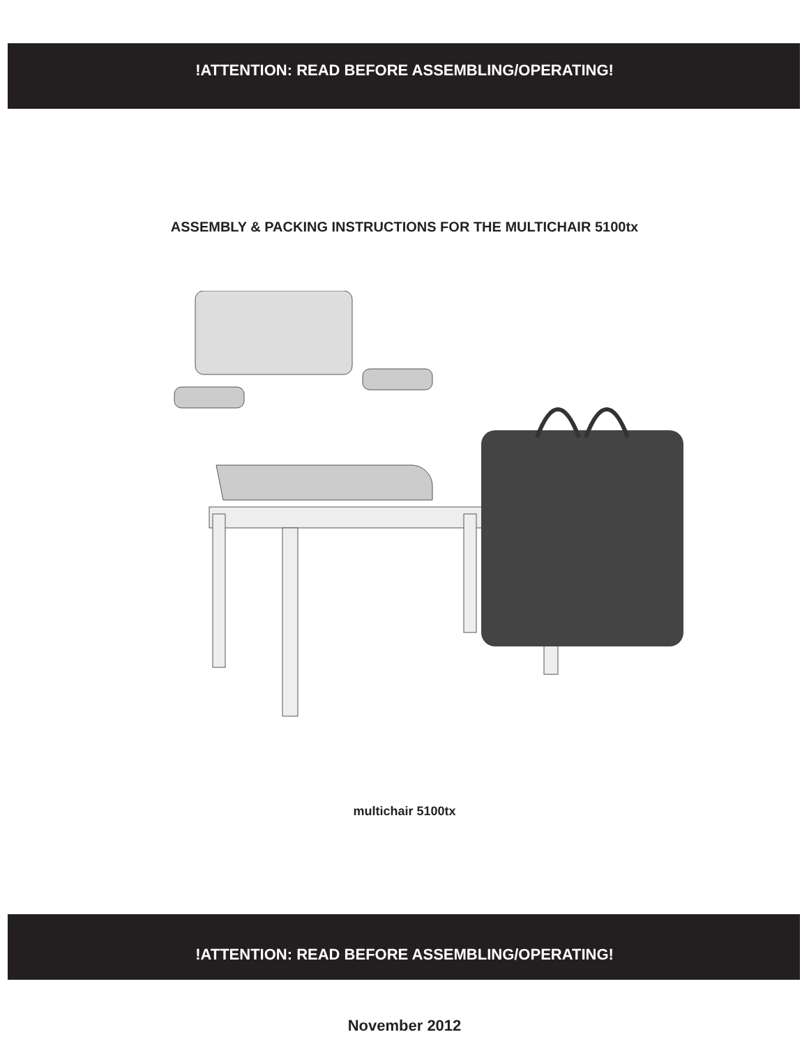!ATTENTION: READ BEFORE ASSEMBLING/OPERATING!
ASSEMBLY & PACKING INSTRUCTIONS FOR THE MULTICHAIR 5100tx
multichair 5100tx
!ATTENTION: READ BEFORE ASSEMBLING/OPERATING!
November 2012